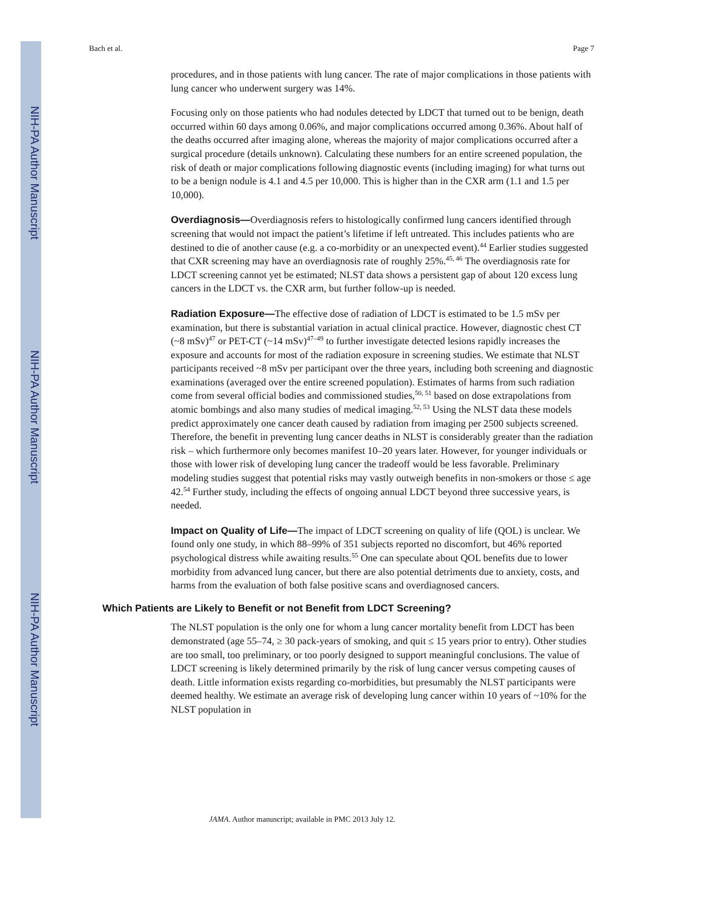NIH-PA Author Manuscript
NIH-PA Author Manuscript
NIH-PA Author Manuscript
Bach et al. Page 7
procedures, and in those patients with lung cancer. The rate of major complications in those patients with lung cancer who underwent surgery was 14%.
Focusing only on those patients who had nodules detected by LDCT that turned out to be benign, death occurred within 60 days among 0.06%, and major complications occurred among 0.36%. About half of the deaths occurred after imaging alone, whereas the majority of major complications occurred after a surgical procedure (details unknown). Calculating these numbers for an entire screened population, the risk of death or major complications following diagnostic events (including imaging) for what turns out to be a benign nodule is 4.1 and 4.5 per 10,000. This is higher than in the CXR arm (1.1 and 1.5 per 10,000).
Overdiagnosis—Overdiagnosis refers to histologically confirmed lung cancers identified through screening that would not impact the patient’s lifetime if left untreated. This includes patients who are destined to die of another cause (e.g. a co-morbidity or an unexpected event).<sup>44</sup> Earlier studies suggested that CXR screening may have an overdiagnosis rate of roughly 25%.<sup>45, 46</sup> The overdiagnosis rate for LDCT screening cannot yet be estimated; NLST data shows a persistent gap of about 120 excess lung cancers in the LDCT vs. the CXR arm, but further follow-up is needed.
Radiation Exposure—The effective dose of radiation of LDCT is estimated to be 1.5 mSv per examination, but there is substantial variation in actual clinical practice. However, diagnostic chest CT (~8 mSv)<sup>47</sup> or PET-CT (~14 mSv)<sup>47–49</sup> to further investigate detected lesions rapidly increases the exposure and accounts for most of the radiation exposure in screening studies. We estimate that NLST participants received ~8 mSv per participant over the three years, including both screening and diagnostic examinations (averaged over the entire screened population). Estimates of harms from such radiation come from several official bodies and commissioned studies,<sup>50, 51</sup> based on dose extrapolations from atomic bombings and also many studies of medical imaging.<sup>52, 53</sup> Using the NLST data these models predict approximately one cancer death caused by radiation from imaging per 2500 subjects screened. Therefore, the benefit in preventing lung cancer deaths in NLST is considerably greater than the radiation risk – which furthermore only becomes manifest 10–20 years later. However, for younger individuals or those with lower risk of developing lung cancer the tradeoff would be less favorable. Preliminary modeling studies suggest that potential risks may vastly outweigh benefits in non-smokers or those ≤ age 42.<sup>54</sup> Further study, including the effects of ongoing annual LDCT beyond three successive years, is needed.
Impact on Quality of Life—The impact of LDCT screening on quality of life (QOL) is unclear. We found only one study, in which 88–99% of 351 subjects reported no discomfort, but 46% reported psychological distress while awaiting results.<sup>55</sup> One can speculate about QOL benefits due to lower morbidity from advanced lung cancer, but there are also potential detriments due to anxiety, costs, and harms from the evaluation of both false positive scans and overdiagnosed cancers.
Which Patients are Likely to Benefit or not Benefit from LDCT Screening?
The NLST population is the only one for whom a lung cancer mortality benefit from LDCT has been demonstrated (age 55–74, ≥ 30 pack-years of smoking, and quit ≤ 15 years prior to entry). Other studies are too small, too preliminary, or too poorly designed to support meaningful conclusions. The value of LDCT screening is likely determined primarily by the risk of lung cancer versus competing causes of death. Little information exists regarding co-morbidities, but presumably the NLST participants were deemed healthy. We estimate an average risk of developing lung cancer within 10 years of ~10% for the NLST population in
JAMA. Author manuscript; available in PMC 2013 July 12.